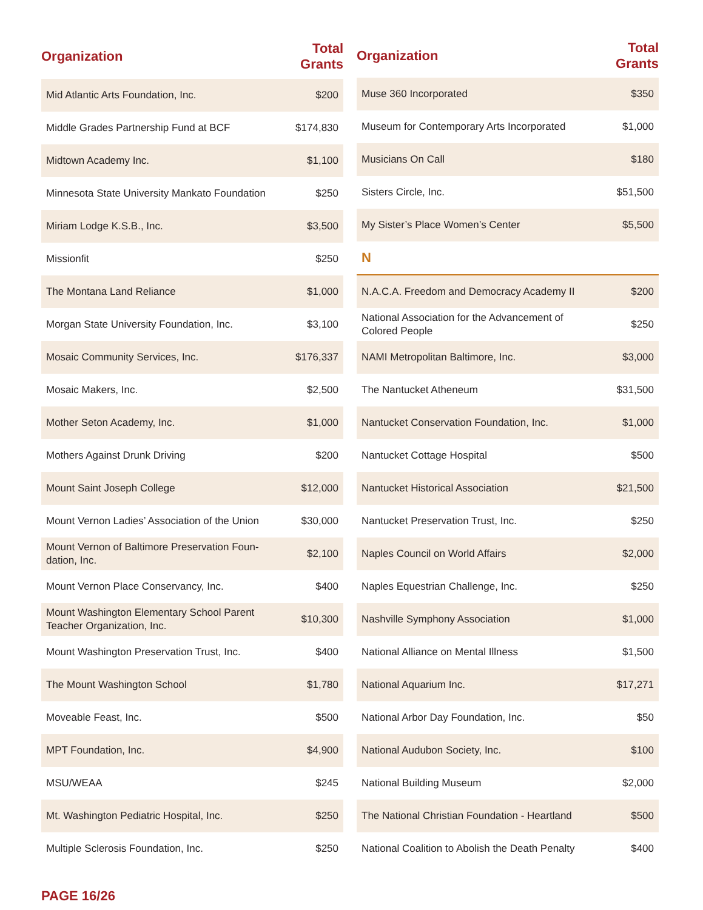| Organization | Total Grants |
| --- | --- |
| Mid Atlantic Arts Foundation, Inc. | $200 |
| Middle Grades Partnership Fund at BCF | $174,830 |
| Midtown Academy Inc. | $1,100 |
| Minnesota State University Mankato Foundation | $250 |
| Miriam Lodge K.S.B., Inc. | $3,500 |
| Missionfit | $250 |
| The Montana Land Reliance | $1,000 |
| Morgan State University Foundation, Inc. | $3,100 |
| Mosaic Community Services, Inc. | $176,337 |
| Mosaic Makers, Inc. | $2,500 |
| Mother Seton Academy, Inc. | $1,000 |
| Mothers Against Drunk Driving | $200 |
| Mount Saint Joseph College | $12,000 |
| Mount Vernon Ladies’ Association of the Union | $30,000 |
| Mount Vernon of Baltimore Preservation Foun-dation, Inc. | $2,100 |
| Mount Vernon Place Conservancy, Inc. | $400 |
| Mount Washington Elementary School Parent Teacher Organization, Inc. | $10,300 |
| Mount Washington Preservation Trust, Inc. | $400 |
| The Mount Washington School | $1,780 |
| Moveable Feast, Inc. | $500 |
| MPT Foundation, Inc. | $4,900 |
| MSU/WEAA | $245 |
| Mt. Washington Pediatric Hospital, Inc. | $250 |
| Multiple Sclerosis Foundation, Inc. | $250 |
| Organization | Total Grants |
| --- | --- |
| Muse 360 Incorporated | $350 |
| Museum for Contemporary Arts Incorporated | $1,000 |
| Musicians On Call | $180 |
| Sisters Circle, Inc. | $51,500 |
| My Sister’s Place Women’s Center | $5,500 |
| N | |
| N.A.C.A. Freedom and Democracy Academy II | $200 |
| National Association for the Advancement of Colored People | $250 |
| NAMI Metropolitan Baltimore, Inc. | $3,000 |
| The Nantucket Atheneum | $31,500 |
| Nantucket Conservation Foundation, Inc. | $1,000 |
| Nantucket Cottage Hospital | $500 |
| Nantucket Historical Association | $21,500 |
| Nantucket Preservation Trust, Inc. | $250 |
| Naples Council on World Affairs | $2,000 |
| Naples Equestrian Challenge, Inc. | $250 |
| Nashville Symphony Association | $1,000 |
| National Alliance on Mental Illness | $1,500 |
| National Aquarium Inc. | $17,271 |
| National Arbor Day Foundation, Inc. | $50 |
| National Audubon Society, Inc. | $100 |
| National Building Museum | $2,000 |
| The National Christian Foundation - Heartland | $500 |
| National Coalition to Abolish the Death Penalty | $400 |
PAGE 16/26